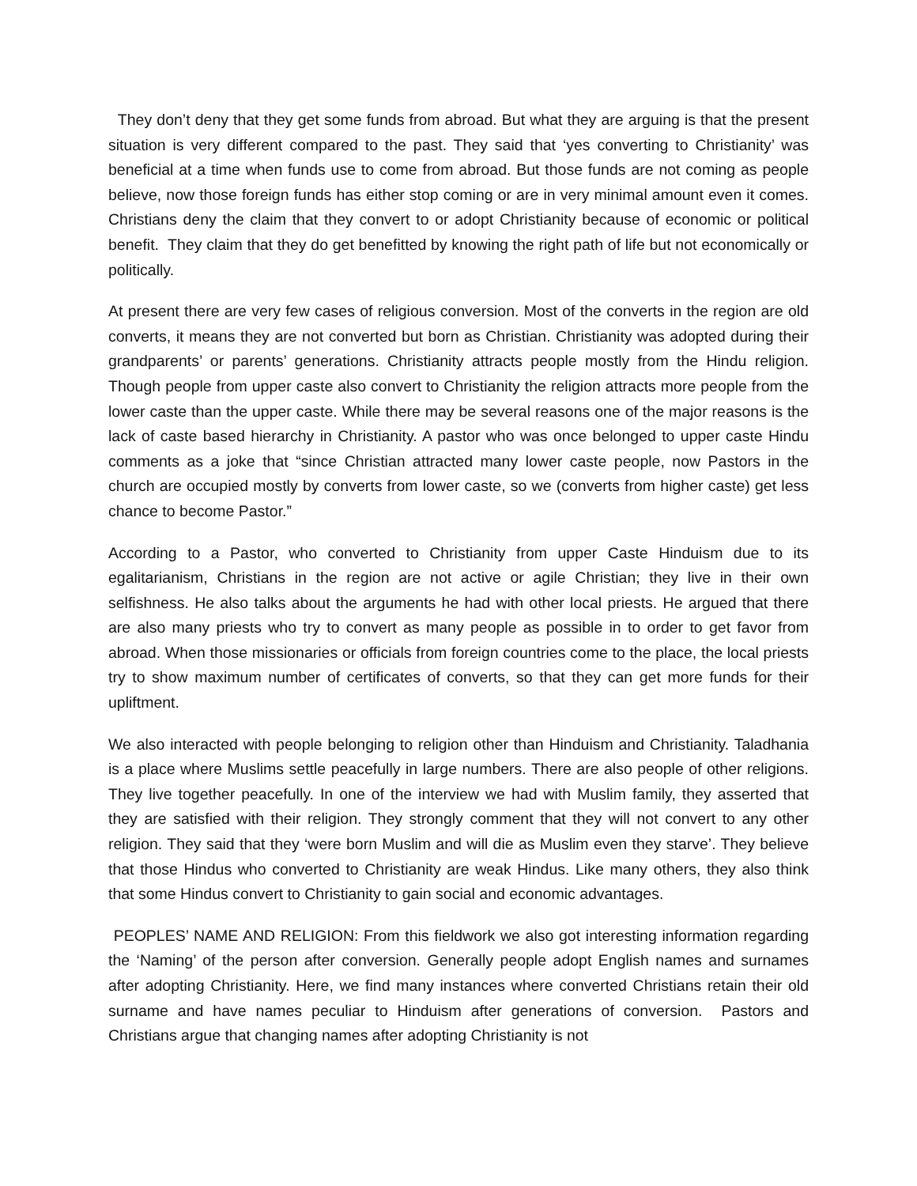They don’t deny that they get some funds from abroad. But what they are arguing is that the present situation is very different compared to the past. They said that ‘yes converting to Christianity’ was beneficial at a time when funds use to come from abroad. But those funds are not coming as people believe, now those foreign funds has either stop coming or are in very minimal amount even it comes. Christians deny the claim that they convert to or adopt Christianity because of economic or political benefit. They claim that they do get benefitted by knowing the right path of life but not economically or politically.
At present there are very few cases of religious conversion. Most of the converts in the region are old converts, it means they are not converted but born as Christian. Christianity was adopted during their grandparents’ or parents’ generations. Christianity attracts people mostly from the Hindu religion. Though people from upper caste also convert to Christianity the religion attracts more people from the lower caste than the upper caste. While there may be several reasons one of the major reasons is the lack of caste based hierarchy in Christianity. A pastor who was once belonged to upper caste Hindu comments as a joke that “since Christian attracted many lower caste people, now Pastors in the church are occupied mostly by converts from lower caste, so we (converts from higher caste) get less chance to become Pastor.”
According to a Pastor, who converted to Christianity from upper Caste Hinduism due to its egalitarianism, Christians in the region are not active or agile Christian; they live in their own selfishness. He also talks about the arguments he had with other local priests. He argued that there are also many priests who try to convert as many people as possible in to order to get favor from abroad. When those missionaries or officials from foreign countries come to the place, the local priests try to show maximum number of certificates of converts, so that they can get more funds for their upliftment.
We also interacted with people belonging to religion other than Hinduism and Christianity. Taladhania is a place where Muslims settle peacefully in large numbers. There are also people of other religions. They live together peacefully. In one of the interview we had with Muslim family, they asserted that they are satisfied with their religion. They strongly comment that they will not convert to any other religion. They said that they ‘were born Muslim and will die as Muslim even they starve’. They believe that those Hindus who converted to Christianity are weak Hindus. Like many others, they also think that some Hindus convert to Christianity to gain social and economic advantages.
PEOPLES’ NAME AND RELIGION: From this fieldwork we also got interesting information regarding the ‘Naming’ of the person after conversion. Generally people adopt English names and surnames after adopting Christianity. Here, we find many instances where converted Christians retain their old surname and have names peculiar to Hinduism after generations of conversion. Pastors and Christians argue that changing names after adopting Christianity is not